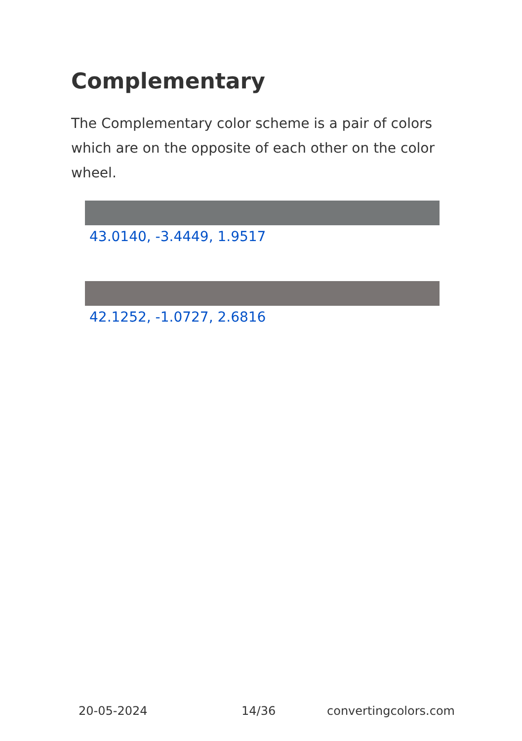Complementary
The Complementary color scheme is a pair of colors which are on the opposite of each other on the color wheel.
43.0140, -3.4449, 1.9517
42.1252, -1.0727, 2.6816
20-05-2024 14/36 convertingcolors.com